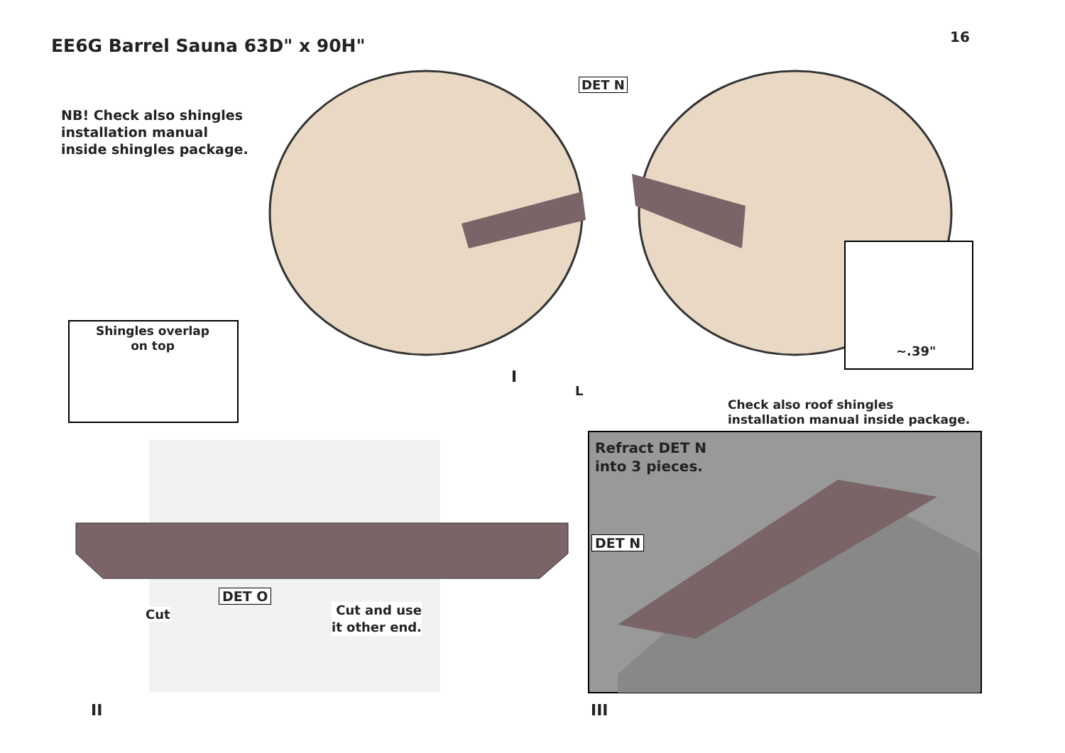EE6G Barrel Sauna 63D" x 90H" 16
NB! Check also shingles
installation manual
inside shingles package.
DET N
~.39"
I
L
Shingles overlap
on top
Check also roof shingles
installation manual inside package.
Refract DET N
into 3 pieces.
DET N
DET O
Cut
Cut and use
it other end.
II III